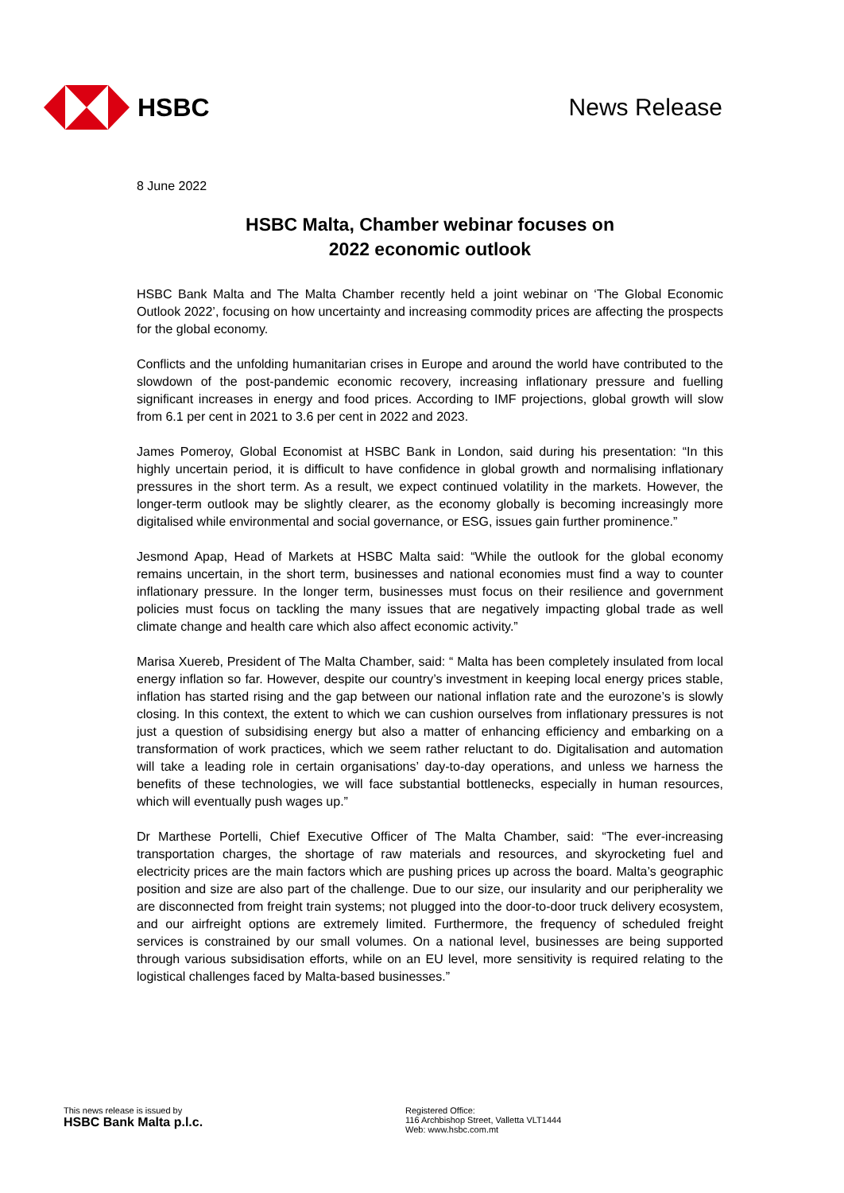HSBC News Release
8 June 2022
HSBC Malta, Chamber webinar focuses on
2022 economic outlook
HSBC Bank Malta and The Malta Chamber recently held a joint webinar on ‘The Global Economic Outlook 2022’, focusing on how uncertainty and increasing commodity prices are affecting the prospects for the global economy.
Conflicts and the unfolding humanitarian crises in Europe and around the world have contributed to the slowdown of the post-pandemic economic recovery, increasing inflationary pressure and fuelling significant increases in energy and food prices. According to IMF projections, global growth will slow from 6.1 per cent in 2021 to 3.6 per cent in 2022 and 2023.
James Pomeroy, Global Economist at HSBC Bank in London, said during his presentation: “In this highly uncertain period, it is difficult to have confidence in global growth and normalising inflationary pressures in the short term. As a result, we expect continued volatility in the markets. However, the longer-term outlook may be slightly clearer, as the economy globally is becoming increasingly more digitalised while environmental and social governance, or ESG, issues gain further prominence.”
Jesmond Apap, Head of Markets at HSBC Malta said: “While the outlook for the global economy remains uncertain, in the short term, businesses and national economies must find a way to counter inflationary pressure. In the longer term, businesses must focus on their resilience and government policies must focus on tackling the many issues that are negatively impacting global trade as well climate change and health care which also affect economic activity.”
Marisa Xuereb, President of The Malta Chamber, said: “ Malta has been completely insulated from local energy inflation so far. However, despite our country’s investment in keeping local energy prices stable, inflation has started rising and the gap between our national inflation rate and the eurozone’s is slowly closing. In this context, the extent to which we can cushion ourselves from inflationary pressures is not just a question of subsidising energy but also a matter of enhancing efficiency and embarking on a transformation of work practices, which we seem rather reluctant to do. Digitalisation and automation will take a leading role in certain organisations’ day-to-day operations, and unless we harness the benefits of these technologies, we will face substantial bottlenecks, especially in human resources, which will eventually push wages up.”
Dr Marthese Portelli, Chief Executive Officer of The Malta Chamber, said: “The ever-increasing transportation charges, the shortage of raw materials and resources, and skyrocketing fuel and electricity prices are the main factors which are pushing prices up across the board. Malta’s geographic position and size are also part of the challenge. Due to our size, our insularity and our peripherality we are disconnected from freight train systems; not plugged into the door-to-door truck delivery ecosystem, and our airfreight options are extremely limited. Furthermore, the frequency of scheduled freight services is constrained by our small volumes. On a national level, businesses are being supported through various subsidisation efforts, while on an EU level, more sensitivity is required relating to the logistical challenges faced by Malta-based businesses.”
This news release is issued by
HSBC Bank Malta p.l.c.
Registered Office:
116 Archbishop Street, Valletta VLT1444
Web: www.hsbc.com.mt